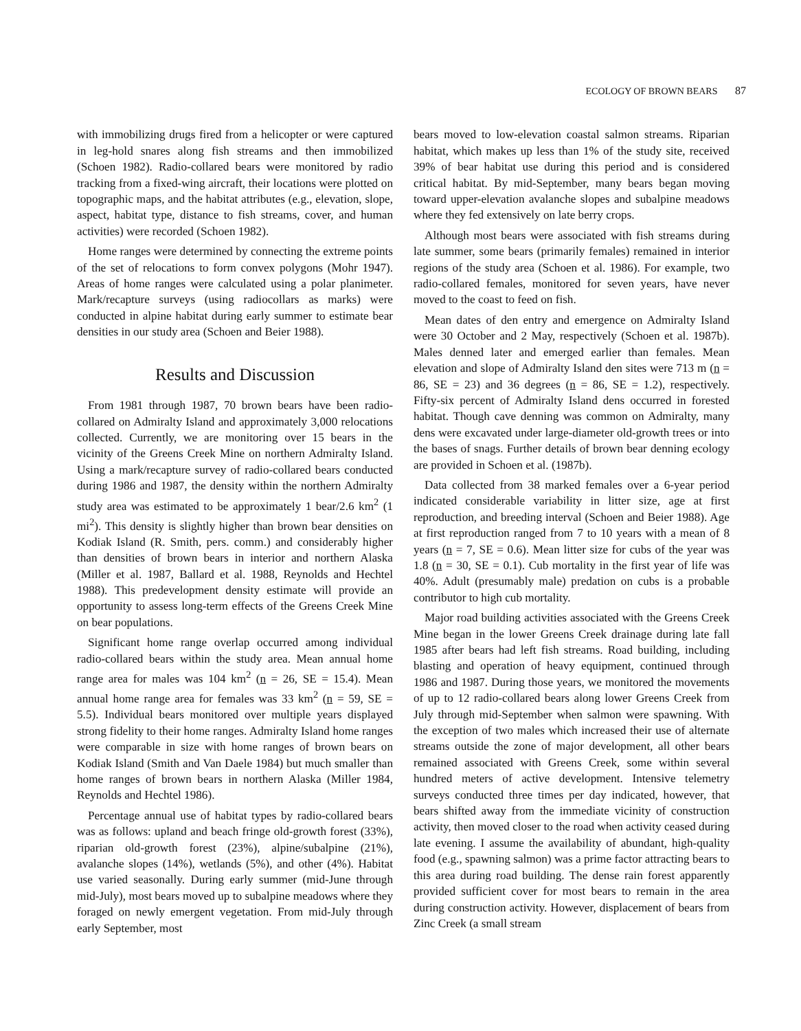ECOLOGY OF BROWN BEARS 87
with immobilizing drugs fired from a helicopter or were captured in leg-hold snares along fish streams and then immobilized (Schoen 1982). Radio-collared bears were monitored by radio tracking from a fixed-wing aircraft, their locations were plotted on topographic maps, and the habitat attributes (e.g., elevation, slope, aspect, habitat type, distance to fish streams, cover, and human activities) were recorded (Schoen 1982).
Home ranges were determined by connecting the extreme points of the set of relocations to form convex polygons (Mohr 1947). Areas of home ranges were calculated using a polar planimeter. Mark/recapture surveys (using radiocollars as marks) were conducted in alpine habitat during early summer to estimate bear densities in our study area (Schoen and Beier 1988).
Results and Discussion
From 1981 through 1987, 70 brown bears have been radio-collared on Admiralty Island and approximately 3,000 relocations collected. Currently, we are monitoring over 15 bears in the vicinity of the Greens Creek Mine on northern Admiralty Island. Using a mark/recapture survey of radio-collared bears conducted during 1986 and 1987, the density within the northern Admiralty study area was estimated to be approximately 1 bear/2.6 km<sup>2</sup> (1 mi<sup>2</sup>). This density is slightly higher than brown bear densities on Kodiak Island (R. Smith, pers. comm.) and considerably higher than densities of brown bears in interior and northern Alaska (Miller et al. 1987, Ballard et al. 1988, Reynolds and Hechtel 1988). This predevelopment density estimate will provide an opportunity to assess long-term effects of the Greens Creek Mine on bear populations.
Significant home range overlap occurred among individual radio-collared bears within the study area. Mean annual home range area for males was 104 km<sup>2</sup> (n = 26, SE = 15.4). Mean annual home range area for females was 33 km<sup>2</sup> (n = 59, SE = 5.5). Individual bears monitored over multiple years displayed strong fidelity to their home ranges. Admiralty Island home ranges were comparable in size with home ranges of brown bears on Kodiak Island (Smith and Van Daele 1984) but much smaller than home ranges of brown bears in northern Alaska (Miller 1984, Reynolds and Hechtel 1986).
Percentage annual use of habitat types by radio-collared bears was as follows: upland and beach fringe old-growth forest (33%), riparian old-growth forest (23%), alpine/subalpine (21%), avalanche slopes (14%), wetlands (5%), and other (4%). Habitat use varied seasonally. During early summer (mid-June through mid-July), most bears moved up to subalpine meadows where they foraged on newly emergent vegetation. From mid-July through early September, most
bears moved to low-elevation coastal salmon streams. Riparian habitat, which makes up less than 1% of the study site, received 39% of bear habitat use during this period and is considered critical habitat. By mid-September, many bears began moving toward upper-elevation avalanche slopes and subalpine meadows where they fed extensively on late berry crops.
Although most bears were associated with fish streams during late summer, some bears (primarily females) remained in interior regions of the study area (Schoen et al. 1986). For example, two radio-collared females, monitored for seven years, have never moved to the coast to feed on fish.
Mean dates of den entry and emergence on Admiralty Island were 30 October and 2 May, respectively (Schoen et al. 1987b). Males denned later and emerged earlier than females. Mean elevation and slope of Admiralty Island den sites were 713 m (n = 86, SE = 23) and 36 degrees (n = 86, SE = 1.2), respectively. Fifty-six percent of Admiralty Island dens occurred in forested habitat. Though cave denning was common on Admiralty, many dens were excavated under large-diameter old-growth trees or into the bases of snags. Further details of brown bear denning ecology are provided in Schoen et al. (1987b).
Data collected from 38 marked females over a 6-year period indicated considerable variability in litter size, age at first reproduction, and breeding interval (Schoen and Beier 1988). Age at first reproduction ranged from 7 to 10 years with a mean of 8 years (n = 7, SE = 0.6). Mean litter size for cubs of the year was 1.8 (n = 30, SE = 0.1). Cub mortality in the first year of life was 40%. Adult (presumably male) predation on cubs is a probable contributor to high cub mortality.
Major road building activities associated with the Greens Creek Mine began in the lower Greens Creek drainage during late fall 1985 after bears had left fish streams. Road building, including blasting and operation of heavy equipment, continued through 1986 and 1987. During those years, we monitored the movements of up to 12 radio-collared bears along lower Greens Creek from July through mid-September when salmon were spawning. With the exception of two males which increased their use of alternate streams outside the zone of major development, all other bears remained associated with Greens Creek, some within several hundred meters of active development. Intensive telemetry surveys conducted three times per day indicated, however, that bears shifted away from the immediate vicinity of construction activity, then moved closer to the road when activity ceased during late evening. I assume the availability of abundant, high-quality food (e.g., spawning salmon) was a prime factor attracting bears to this area during road building. The dense rain forest apparently provided sufficient cover for most bears to remain in the area during construction activity. However, displacement of bears from Zinc Creek (a small stream